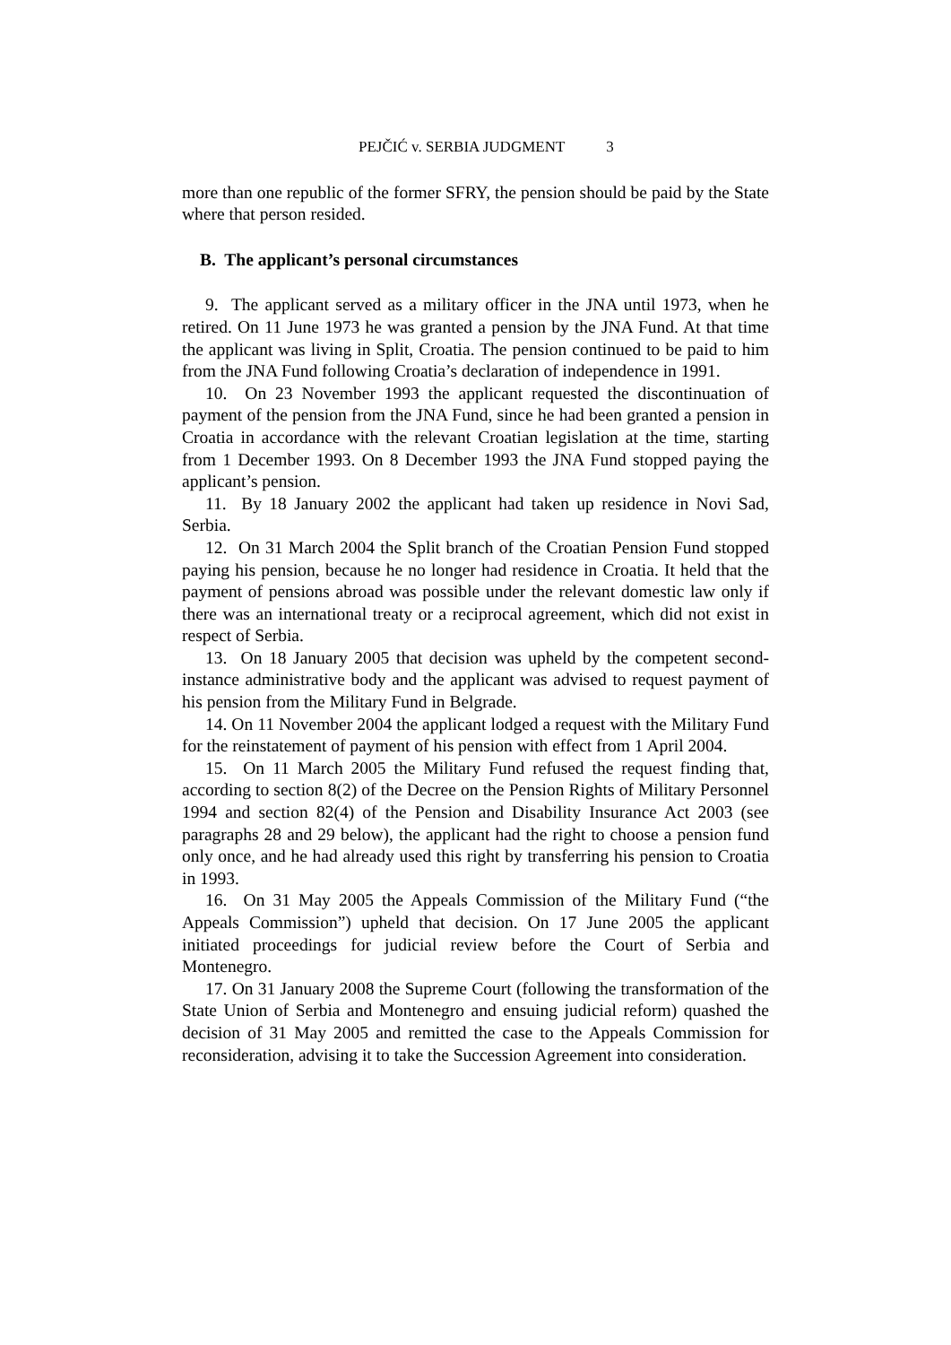PEJČIĆ v. SERBIA JUDGMENT 3
more than one republic of the former SFRY, the pension should be paid by the State where that person resided.
B. The applicant’s personal circumstances
9. The applicant served as a military officer in the JNA until 1973, when he retired. On 11 June 1973 he was granted a pension by the JNA Fund. At that time the applicant was living in Split, Croatia. The pension continued to be paid to him from the JNA Fund following Croatia’s declaration of independence in 1991.
10. On 23 November 1993 the applicant requested the discontinuation of payment of the pension from the JNA Fund, since he had been granted a pension in Croatia in accordance with the relevant Croatian legislation at the time, starting from 1 December 1993. On 8 December 1993 the JNA Fund stopped paying the applicant’s pension.
11. By 18 January 2002 the applicant had taken up residence in Novi Sad, Serbia.
12. On 31 March 2004 the Split branch of the Croatian Pension Fund stopped paying his pension, because he no longer had residence in Croatia. It held that the payment of pensions abroad was possible under the relevant domestic law only if there was an international treaty or a reciprocal agreement, which did not exist in respect of Serbia.
13. On 18 January 2005 that decision was upheld by the competent second-instance administrative body and the applicant was advised to request payment of his pension from the Military Fund in Belgrade.
14. On 11 November 2004 the applicant lodged a request with the Military Fund for the reinstatement of payment of his pension with effect from 1 April 2004.
15. On 11 March 2005 the Military Fund refused the request finding that, according to section 8(2) of the Decree on the Pension Rights of Military Personnel 1994 and section 82(4) of the Pension and Disability Insurance Act 2003 (see paragraphs 28 and 29 below), the applicant had the right to choose a pension fund only once, and he had already used this right by transferring his pension to Croatia in 1993.
16. On 31 May 2005 the Appeals Commission of the Military Fund (“the Appeals Commission”) upheld that decision. On 17 June 2005 the applicant initiated proceedings for judicial review before the Court of Serbia and Montenegro.
17. On 31 January 2008 the Supreme Court (following the transformation of the State Union of Serbia and Montenegro and ensuing judicial reform) quashed the decision of 31 May 2005 and remitted the case to the Appeals Commission for reconsideration, advising it to take the Succession Agreement into consideration.